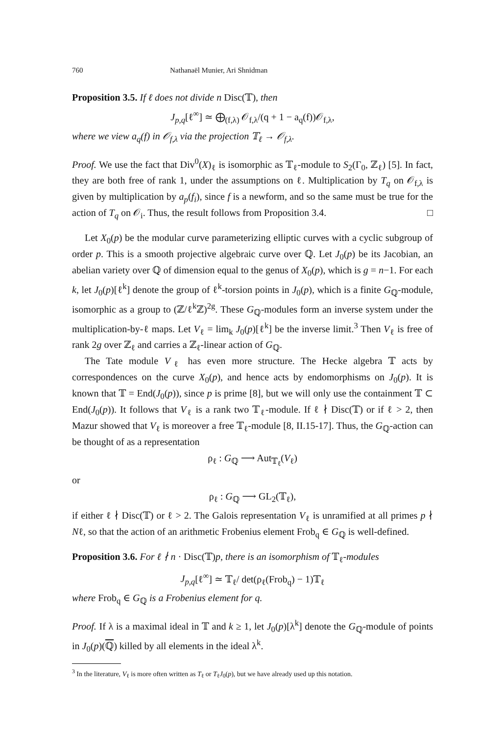760 Nathanaël Munier, Ari Shnidman
Proposition 3.5. If ℓ does not divide n Disc(𝕋), then
J<sub>p,q</sub>[ℓ<sup>∞</sup>] ≃ ⨁<sub>(f,λ)</sub> 𝒪<sub>f,λ</sub>/(q + 1 − a<sub>q</sub>(f))𝒪<sub>f,λ</sub>,
where we view a<sub>q</sub>(f) in 𝒪<sub>f,λ</sub> via the projection 𝕋<sub>ℓ</sub> → 𝒪<sub>f,λ</sub>.
Proof. We use the fact that Div<sup>0</sup>(X)<sub>ℓ</sub> is isomorphic as 𝕋<sub>ℓ</sub>-module to S<sub>2</sub>(Γ<sub>0</sub>, ℤ<sub>ℓ</sub>) [5]. In fact, they are both free of rank 1, under the assumptions on ℓ. Multiplication by T<sub>q</sub> on 𝒪<sub>f,λ</sub> is given by multiplication by a<sub>p</sub>(f<sub>i</sub>), since f is a newform, and so the same must be true for the action of T<sub>q</sub> on 𝒪<sub>i</sub>. Thus, the result follows from Proposition 3.4. □
Let X<sub>0</sub>(p) be the modular curve parameterizing elliptic curves with a cyclic subgroup of order p. This is a smooth projective algebraic curve over ℚ. Let J<sub>0</sub>(p) be its Jacobian, an abelian variety over ℚ of dimension equal to the genus of X<sub>0</sub>(p), which is g = n−1. For each k, let J<sub>0</sub>(p)[ℓ<sup>k</sup>] denote the group of ℓ<sup>k</sup>-torsion points in J<sub>0</sub>(p), which is a finite G<sub>ℚ</sub>-module, isomorphic as a group to (ℤ/ℓ<sup>k</sup>ℤ)<sup>2g</sup>. These G<sub>ℚ</sub>-modules form an inverse system under the multiplication-by-ℓ maps. Let V<sub>ℓ</sub> = lim<sub>k</sub> J<sub>0</sub>(p)[ℓ<sup>k</sup>] be the inverse limit.<sup>3</sup> Then V<sub>ℓ</sub> is free of rank 2g over ℤ<sub>ℓ</sub> and carries a ℤ<sub>ℓ</sub>-linear action of G<sub>ℚ</sub>.
The Tate module V<sub>ℓ</sub> has even more structure. The Hecke algebra 𝕋 acts by correspondences on the curve X<sub>0</sub>(p), and hence acts by endomorphisms on J<sub>0</sub>(p). It is known that 𝕋 = End(J<sub>0</sub>(p)), since p is prime [8], but we will only use the containment 𝕋 ⊂ End(J<sub>0</sub>(p)). It follows that V<sub>ℓ</sub> is a rank two 𝕋<sub>ℓ</sub>-module. If ℓ ∤ Disc(𝕋) or if ℓ > 2, then Mazur showed that V<sub>ℓ</sub> is moreover a free 𝕋<sub>ℓ</sub>-module [8, II.15-17]. Thus, the G<sub>ℚ</sub>-action can be thought of as a representation
ρ<sub>ℓ</sub> : G<sub>ℚ</sub> ⟶ Aut<sub>𝕋<sub>ℓ</sub></sub>(V<sub>ℓ</sub>)
or
ρ<sub>ℓ</sub> : G<sub>ℚ</sub> ⟶ GL<sub>2</sub>(𝕋<sub>ℓ</sub>),
if either ℓ ∤ Disc(𝕋) or ℓ > 2. The Galois representation V<sub>ℓ</sub> is unramified at all primes p ∤ Nℓ, so that the action of an arithmetic Frobenius element Frob<sub>q</sub> ∈ G<sub>ℚ</sub> is well-defined.
Proposition 3.6. For ℓ ∤ n · Disc(𝕋)p, there is an isomorphism of 𝕋<sub>ℓ</sub>-modules
J<sub>p,q</sub>[ℓ<sup>∞</sup>] ≃ 𝕋<sub>ℓ</sub>/ det(ρ<sub>ℓ</sub>(Frob<sub>q</sub>) − 1)𝕋<sub>ℓ</sub>
where Frob<sub>q</sub> ∈ G<sub>ℚ</sub> is a Frobenius element for q.
Proof. If λ is a maximal ideal in 𝕋 and k ≥ 1, let J<sub>0</sub>(p)[λ<sup>k</sup>] denote the G<sub>ℚ</sub>-module of points in J<sub>0</sub>(p)(ℚ) killed by all elements in the ideal λ<sup>k</sup>.
<sup>3</sup> In the literature, V<sub>ℓ</sub> is more often written as T<sub>ℓ</sub> or T<sub>ℓ</sub>J<sub>0</sub>(p), but we have already used up this notation.